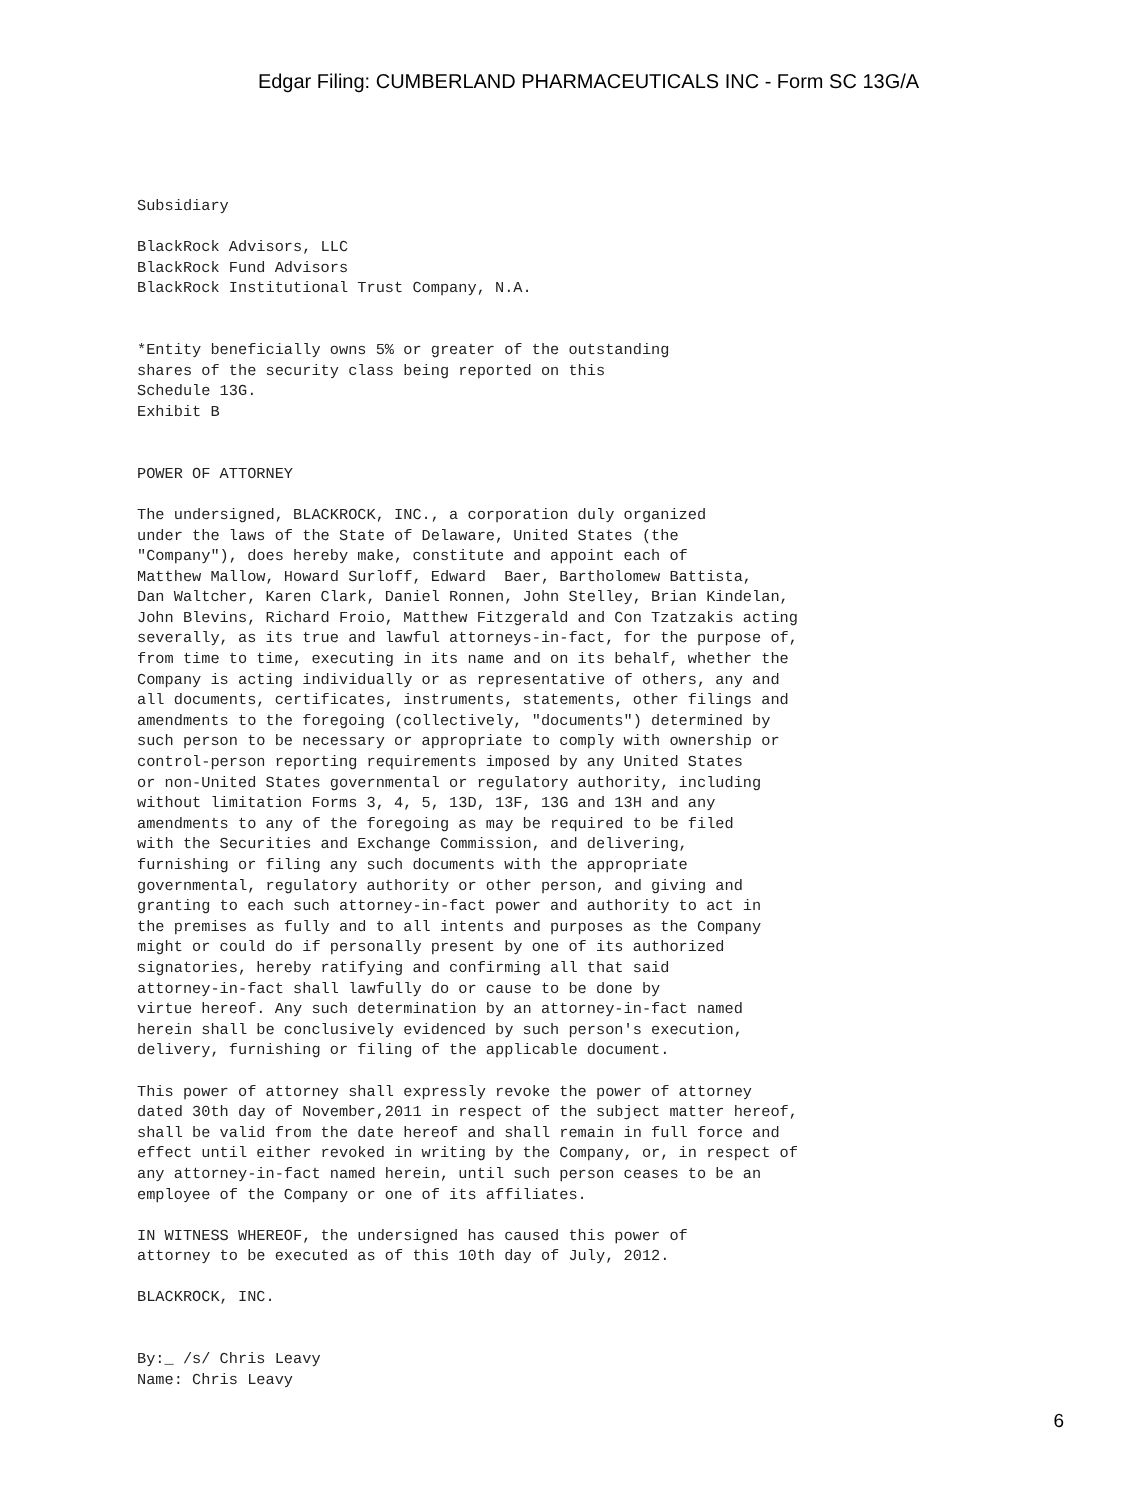Edgar Filing: CUMBERLAND PHARMACEUTICALS INC - Form SC 13G/A
Subsidiary

BlackRock Advisors, LLC
BlackRock Fund Advisors
BlackRock Institutional Trust Company, N.A.


*Entity beneficially owns 5% or greater of the outstanding
shares of the security class being reported on this
Schedule 13G.
Exhibit B


POWER OF ATTORNEY

The undersigned, BLACKROCK, INC., a corporation duly organized
under the laws of the State of Delaware, United States (the
"Company"), does hereby make, constitute and appoint each of
Matthew Mallow, Howard Surloff, Edward  Baer, Bartholomew Battista,
Dan Waltcher, Karen Clark, Daniel Ronnen, John Stelley, Brian Kindelan,
John Blevins, Richard Froio, Matthew Fitzgerald and Con Tzatzakis acting
severally, as its true and lawful attorneys-in-fact, for the purpose of,
from time to time, executing in its name and on its behalf, whether the
Company is acting individually or as representative of others, any and
all documents, certificates, instruments, statements, other filings and
amendments to the foregoing (collectively, "documents") determined by
such person to be necessary or appropriate to comply with ownership or
control-person reporting requirements imposed by any United States
or non-United States governmental or regulatory authority, including
without limitation Forms 3, 4, 5, 13D, 13F, 13G and 13H and any
amendments to any of the foregoing as may be required to be filed
with the Securities and Exchange Commission, and delivering,
furnishing or filing any such documents with the appropriate
governmental, regulatory authority or other person, and giving and
granting to each such attorney-in-fact power and authority to act in
the premises as fully and to all intents and purposes as the Company
might or could do if personally present by one of its authorized
signatories, hereby ratifying and confirming all that said
attorney-in-fact shall lawfully do or cause to be done by
virtue hereof. Any such determination by an attorney-in-fact named
herein shall be conclusively evidenced by such person's execution,
delivery, furnishing or filing of the applicable document.

This power of attorney shall expressly revoke the power of attorney
dated 30th day of November,2011 in respect of the subject matter hereof,
shall be valid from the date hereof and shall remain in full force and
effect until either revoked in writing by the Company, or, in respect of
any attorney-in-fact named herein, until such person ceases to be an
employee of the Company or one of its affiliates.

IN WITNESS WHEREOF, the undersigned has caused this power of
attorney to be executed as of this 10th day of July, 2012.

BLACKROCK, INC.


By:_ /s/ Chris Leavy
Name: Chris Leavy
6